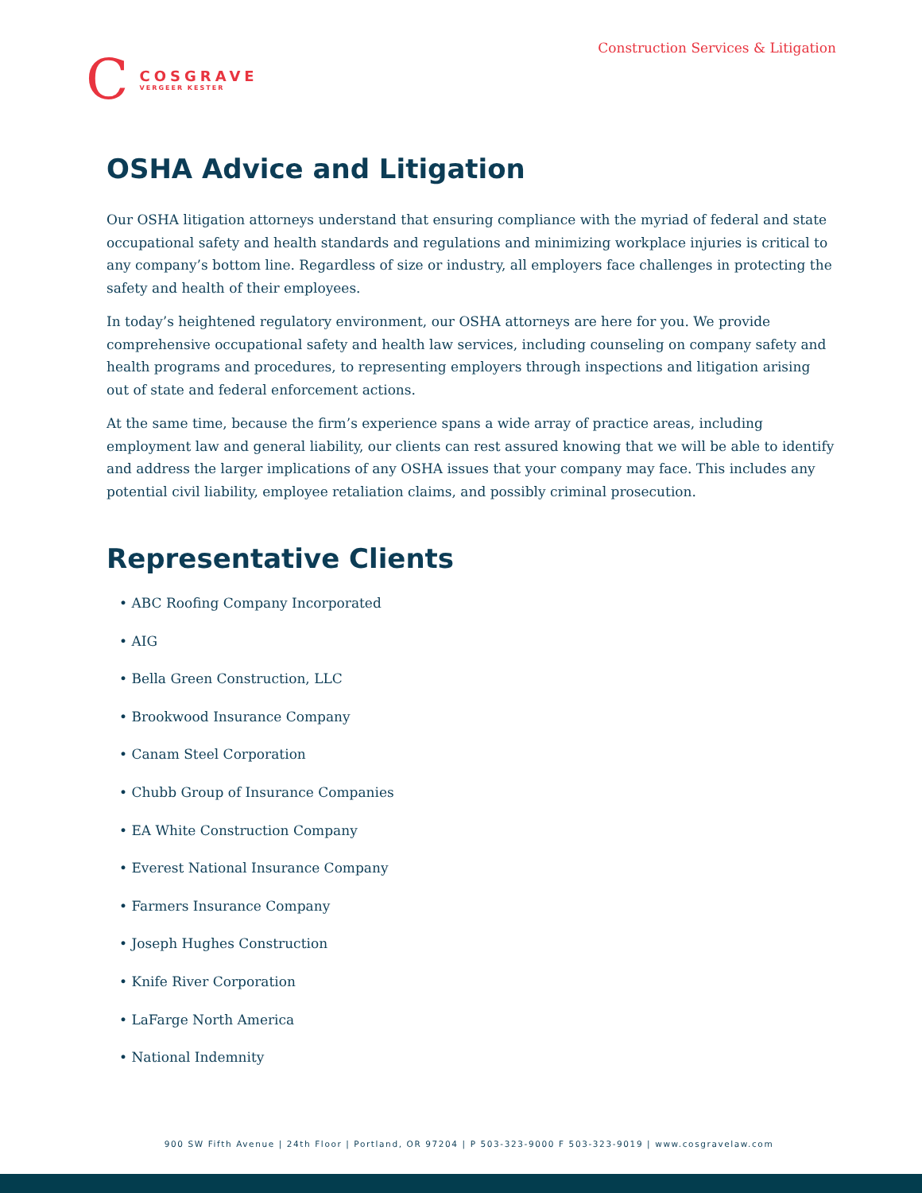Construction Services & Litigation
C
COSGRAVE
VERGEER KESTER
OSHA Advice and Litigation
Our OSHA litigation attorneys understand that ensuring compliance with the myriad of federal and state occupational safety and health standards and regulations and minimizing workplace injuries is critical to any company’s bottom line. Regardless of size or industry, all employers face challenges in protecting the safety and health of their employees.
In today’s heightened regulatory environment, our OSHA attorneys are here for you. We provide comprehensive occupational safety and health law services, including counseling on company safety and health programs and procedures, to representing employers through inspections and litigation arising out of state and federal enforcement actions.
At the same time, because the firm’s experience spans a wide array of practice areas, including employment law and general liability, our clients can rest assured knowing that we will be able to identify and address the larger implications of any OSHA issues that your company may face. This includes any potential civil liability, employee retaliation claims, and possibly criminal prosecution.
Representative Clients
• ABC Roofing Company Incorporated
• AIG
• Bella Green Construction, LLC
• Brookwood Insurance Company
• Canam Steel Corporation
• Chubb Group of Insurance Companies
• EA White Construction Company
• Everest National Insurance Company
• Farmers Insurance Company
• Joseph Hughes Construction
• Knife River Corporation
• LaFarge North America
• National Indemnity
900 SW Fifth Avenue | 24th Floor | Portland, OR 97204 | P 503-323-9000 F 503-323-9019 | www.cosgravelaw.com